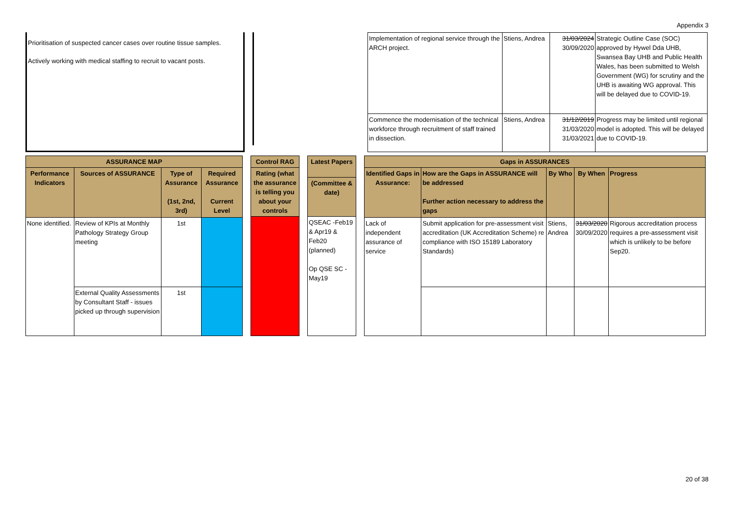Appendix 3
Prioritisation of suspected cancer cases over routine tissue samples.
Actively working with medical staffing to recruit to vacant posts.
| Implementation of regional service through the ARCH project. | Stiens, Andrea | 31/03/2024 30/09/2020 | Strategic Outline Case (SOC) approved by Hywel Dda UHB, Swansea Bay UHB and Public Health Wales, has been submitted to Welsh Government (WG) for scrutiny and the UHB is awaiting WG approval. This will be delayed due to COVID-19. |
| Commence the modernisation of the technical workforce through recruitment of staff trained in dissection. | Stiens, Andrea | 31/12/2019 31/03/2020 31/03/2021 | Progress may be limited until regional model is adopted. This will be delayed due to COVID-19. |
| ASSURANCE MAP | | | |
| --- | --- | --- | --- |
| Performance Indicators | Sources of ASSURANCE | Type of Assurance (1st, 2nd, 3rd) | Required Assurance Current Level |
| None identified. | Review of KPIs at Monthly Pathology Strategy Group meeting | 1st | |
| | External Quality Assessments by Consultant Staff - issues picked up through supervision | 1st | |
| Control RAG |
| --- |
| Rating (what the assurance is telling you about your controls |
| Latest Papers |
| --- |
| (Committee & date) |
| QSEAC -Feb19 & Apr19 & Feb20 (planned) Op QSE SC - May19 |
| Gaps in ASSURANCES | | | | |
| --- | --- | --- | --- | --- |
| Identified Gaps in Assurance: | How are the Gaps in ASSURANCE will be addressed Further action necessary to address the gaps | By Who | By When | Progress |
| Lack of independent assurance of service | Submit application for pre-assessment visit accreditation (UK Accreditation Scheme) re compliance with ISO 15189 Laboratory Standards) | Stiens, Andrea | 31/03/2020 30/09/2020 | Rigorous accreditation process requires a pre-assessment visit which is unlikely to be before Sep20. |
20 of 38